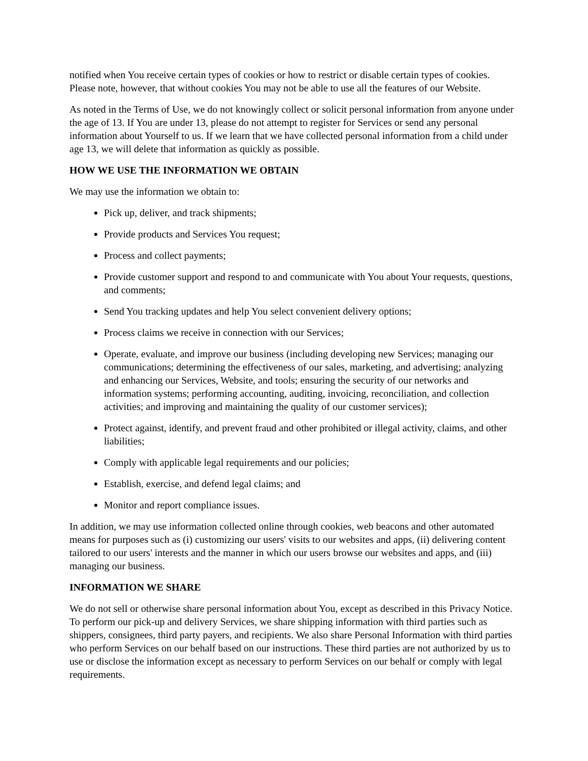notified when You receive certain types of cookies or how to restrict or disable certain types of cookies. Please note, however, that without cookies You may not be able to use all the features of our Website.
As noted in the Terms of Use, we do not knowingly collect or solicit personal information from anyone under the age of 13. If You are under 13, please do not attempt to register for Services or send any personal information about Yourself to us. If we learn that we have collected personal information from a child under age 13, we will delete that information as quickly as possible.
HOW WE USE THE INFORMATION WE OBTAIN
We may use the information we obtain to:
Pick up, deliver, and track shipments;
Provide products and Services You request;
Process and collect payments;
Provide customer support and respond to and communicate with You about Your requests, questions, and comments;
Send You tracking updates and help You select convenient delivery options;
Process claims we receive in connection with our Services;
Operate, evaluate, and improve our business (including developing new Services; managing our communications; determining the effectiveness of our sales, marketing, and advertising; analyzing and enhancing our Services, Website, and tools; ensuring the security of our networks and information systems; performing accounting, auditing, invoicing, reconciliation, and collection activities; and improving and maintaining the quality of our customer services);
Protect against, identify, and prevent fraud and other prohibited or illegal activity, claims, and other liabilities;
Comply with applicable legal requirements and our policies;
Establish, exercise, and defend legal claims; and
Monitor and report compliance issues.
In addition, we may use information collected online through cookies, web beacons and other automated means for purposes such as (i) customizing our users' visits to our websites and apps, (ii) delivering content tailored to our users' interests and the manner in which our users browse our websites and apps, and (iii) managing our business.
INFORMATION WE SHARE
We do not sell or otherwise share personal information about You, except as described in this Privacy Notice. To perform our pick-up and delivery Services, we share shipping information with third parties such as shippers, consignees, third party payers, and recipients. We also share Personal Information with third parties who perform Services on our behalf based on our instructions. These third parties are not authorized by us to use or disclose the information except as necessary to perform Services on our behalf or comply with legal requirements.